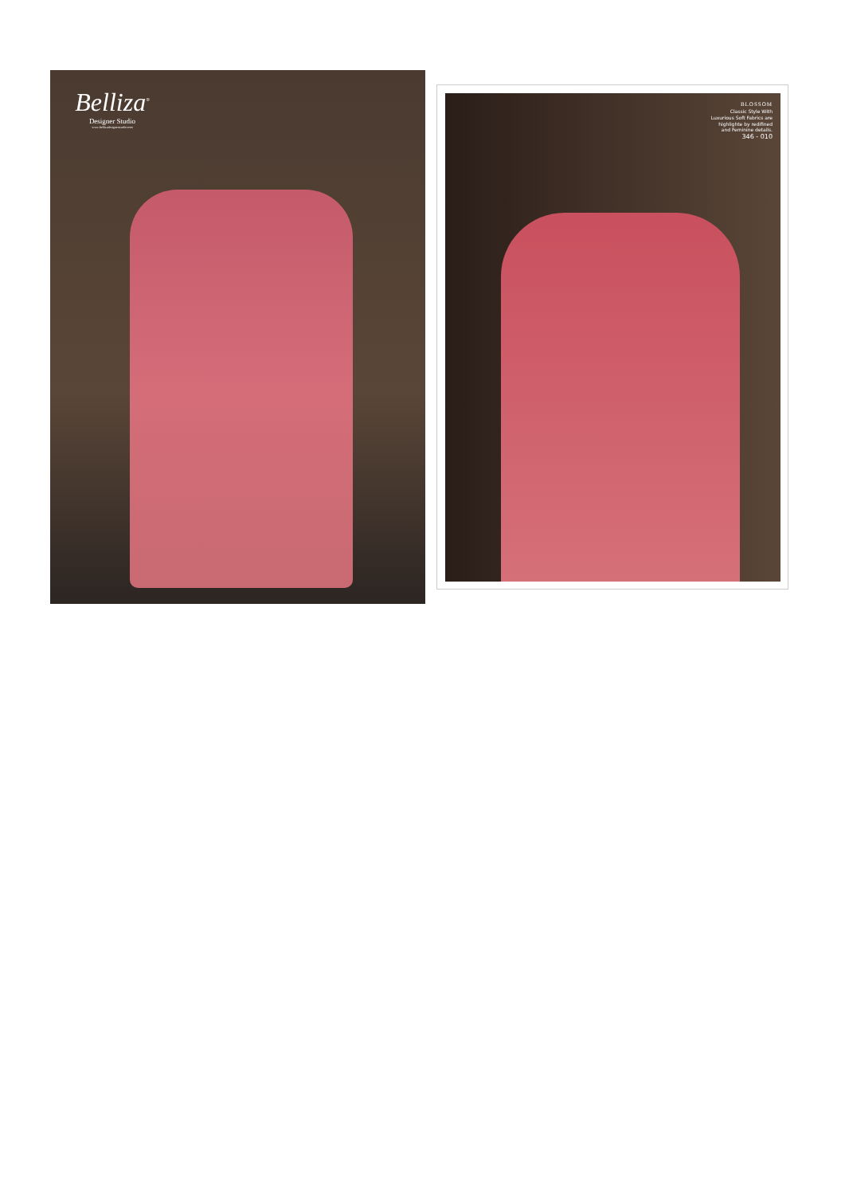Belliza<sup>®</sup>
Designer Studio
www.bellizadesignerstudio.com
BLOSSOM
Classic Style With
Luxurious Soft Fabrics are
highlighte by redifined
and Feminine details.
346 - 010